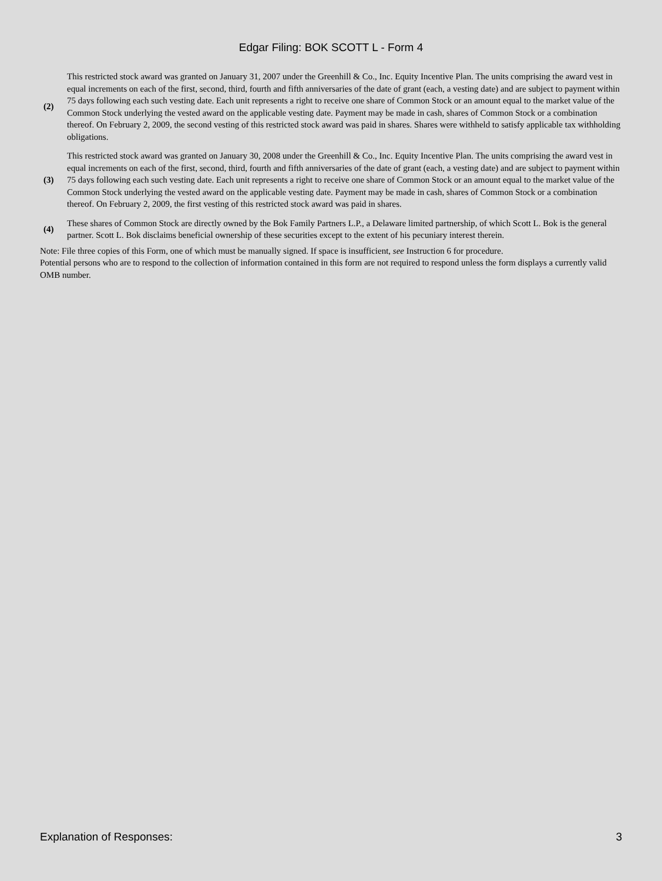Edgar Filing: BOK SCOTT L - Form 4
| (2) | This restricted stock award was granted on January 31, 2007 under the Greenhill & Co., Inc. Equity Incentive Plan. The units comprising the award vest in equal increments on each of the first, second, third, fourth and fifth anniversaries of the date of grant (each, a vesting date) and are subject to payment within 75 days following each such vesting date. Each unit represents a right to receive one share of Common Stock or an amount equal to the market value of the Common Stock underlying the vested award on the applicable vesting date. Payment may be made in cash, shares of Common Stock or a combination thereof. On February 2, 2009, the second vesting of this restricted stock award was paid in shares. Shares were withheld to satisfy applicable tax withholding obligations. |
| (3) | This restricted stock award was granted on January 30, 2008 under the Greenhill & Co., Inc. Equity Incentive Plan. The units comprising the award vest in equal increments on each of the first, second, third, fourth and fifth anniversaries of the date of grant (each, a vesting date) and are subject to payment within 75 days following each such vesting date. Each unit represents a right to receive one share of Common Stock or an amount equal to the market value of the Common Stock underlying the vested award on the applicable vesting date. Payment may be made in cash, shares of Common Stock or a combination thereof. On February 2, 2009, the first vesting of this restricted stock award was paid in shares. |
| (4) | These shares of Common Stock are directly owned by the Bok Family Partners L.P., a Delaware limited partnership, of which Scott L. Bok is the general partner. Scott L. Bok disclaims beneficial ownership of these securities except to the extent of his pecuniary interest therein. |
Note: File three copies of this Form, one of which must be manually signed. If space is insufficient, see Instruction 6 for procedure.
Potential persons who are to respond to the collection of information contained in this form are not required to respond unless the form displays a currently valid OMB number.
Explanation of Responses: 3